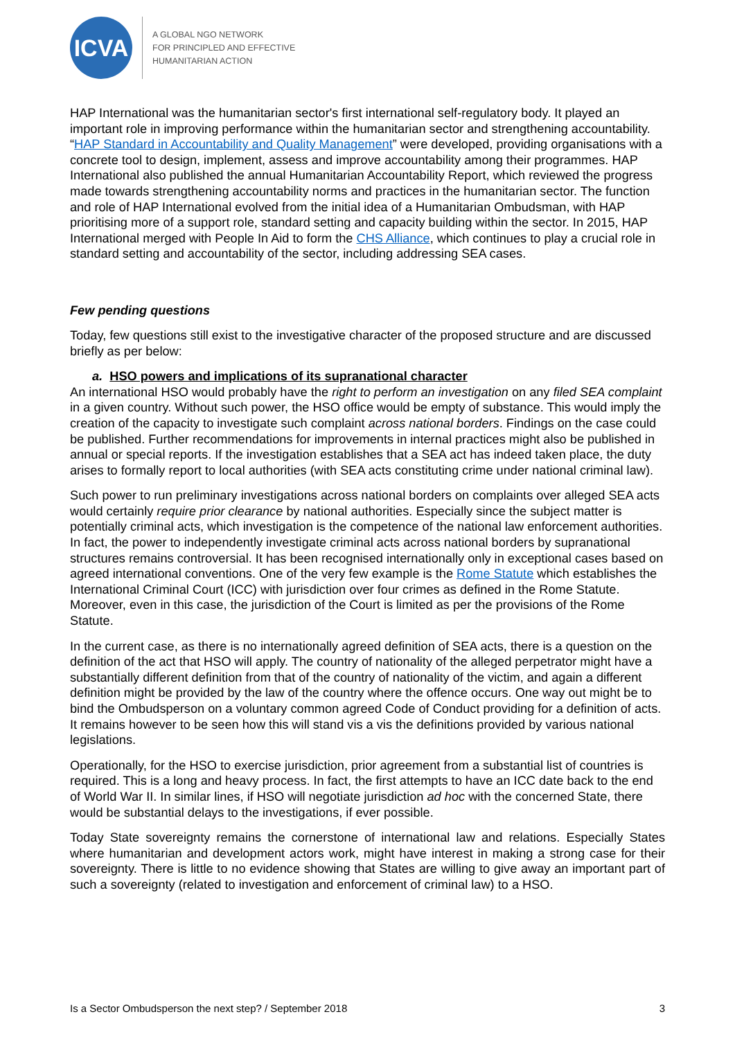ICVA
A GLOBAL NGO NETWORK
FOR PRINCIPLED AND EFFECTIVE
HUMANITARIAN ACTION
HAP International was the humanitarian sector's first international self-regulatory body. It played an important role in improving performance within the humanitarian sector and strengthening accountability. “HAP Standard in Accountability and Quality Management” were developed, providing organisations with a concrete tool to design, implement, assess and improve accountability among their programmes. HAP International also published the annual Humanitarian Accountability Report, which reviewed the progress made towards strengthening accountability norms and practices in the humanitarian sector. The function and role of HAP International evolved from the initial idea of a Humanitarian Ombudsman, with HAP prioritising more of a support role, standard setting and capacity building within the sector. In 2015, HAP International merged with People In Aid to form the CHS Alliance, which continues to play a crucial role in standard setting and accountability of the sector, including addressing SEA cases.
Few pending questions
Today, few questions still exist to the investigative character of the proposed structure and are discussed briefly as per below:
a. HSO powers and implications of its supranational character
An international HSO would probably have the right to perform an investigation on any filed SEA complaint in a given country. Without such power, the HSO office would be empty of substance. This would imply the creation of the capacity to investigate such complaint across national borders. Findings on the case could be published. Further recommendations for improvements in internal practices might also be published in annual or special reports. If the investigation establishes that a SEA act has indeed taken place, the duty arises to formally report to local authorities (with SEA acts constituting crime under national criminal law).
Such power to run preliminary investigations across national borders on complaints over alleged SEA acts would certainly require prior clearance by national authorities. Especially since the subject matter is potentially criminal acts, which investigation is the competence of the national law enforcement authorities. In fact, the power to independently investigate criminal acts across national borders by supranational structures remains controversial. It has been recognised internationally only in exceptional cases based on agreed international conventions. One of the very few example is the Rome Statute which establishes the International Criminal Court (ICC) with jurisdiction over four crimes as defined in the Rome Statute. Moreover, even in this case, the jurisdiction of the Court is limited as per the provisions of the Rome Statute.
In the current case, as there is no internationally agreed definition of SEA acts, there is a question on the definition of the act that HSO will apply. The country of nationality of the alleged perpetrator might have a substantially different definition from that of the country of nationality of the victim, and again a different definition might be provided by the law of the country where the offence occurs. One way out might be to bind the Ombudsperson on a voluntary common agreed Code of Conduct providing for a definition of acts. It remains however to be seen how this will stand vis a vis the definitions provided by various national legislations.
Operationally, for the HSO to exercise jurisdiction, prior agreement from a substantial list of countries is required. This is a long and heavy process. In fact, the first attempts to have an ICC date back to the end of World War II. In similar lines, if HSO will negotiate jurisdiction ad hoc with the concerned State, there would be substantial delays to the investigations, if ever possible.
Today State sovereignty remains the cornerstone of international law and relations. Especially States where humanitarian and development actors work, might have interest in making a strong case for their sovereignty. There is little to no evidence showing that States are willing to give away an important part of such a sovereignty (related to investigation and enforcement of criminal law) to a HSO.
Is a Sector Ombudsperson the next step? / September 2018 3